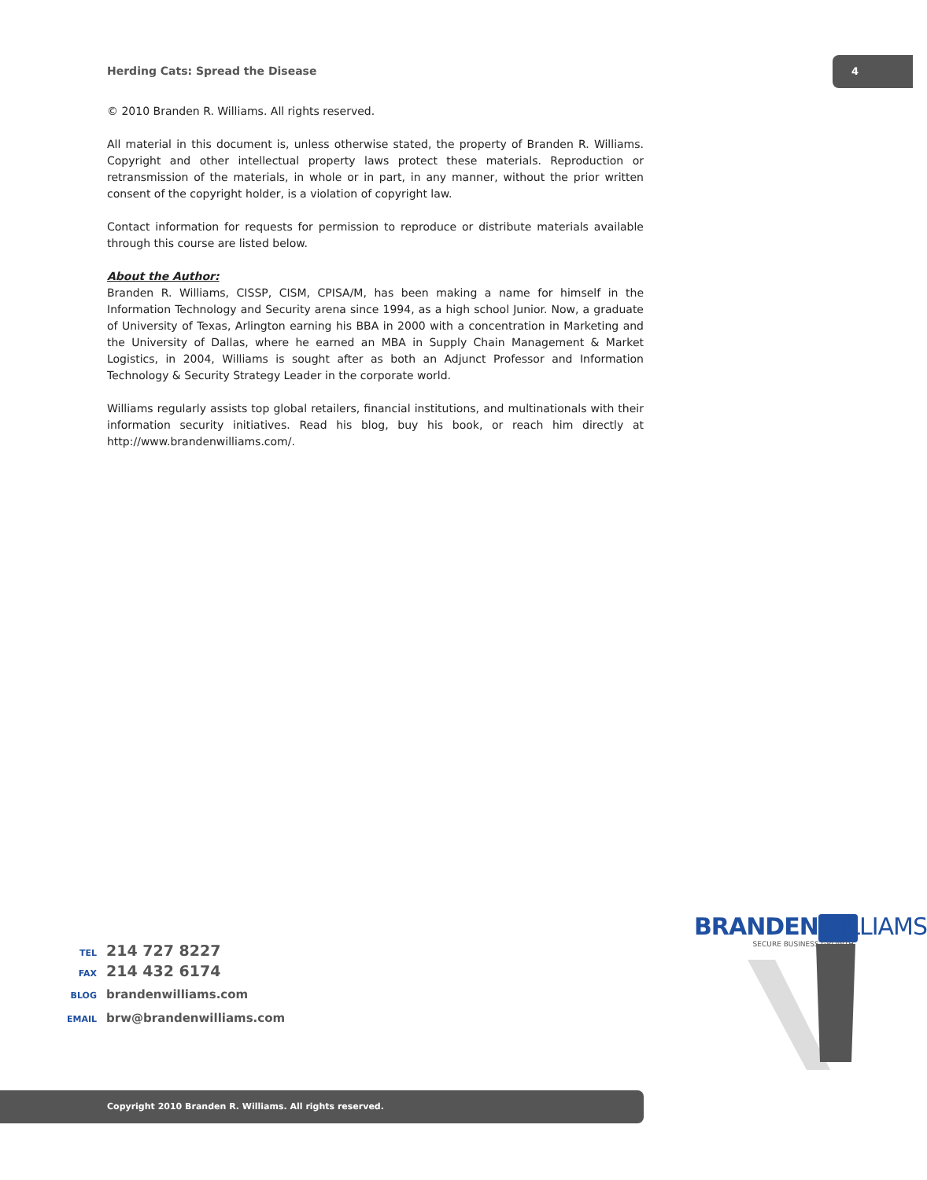Herding Cats: Spread the Disease
4
© 2010 Branden R. Williams. All rights reserved.
All material in this document is, unless otherwise stated, the property of Branden R. Williams. Copyright and other intellectual property laws protect these materials. Reproduction or retransmission of the materials, in whole or in part, in any manner, without the prior written consent of the copyright holder, is a violation of copyright law.
Contact information for requests for permission to reproduce or distribute materials available through this course are listed below.
About the Author:
Branden R. Williams, CISSP, CISM, CPISA/M, has been making a name for himself in the Information Technology and Security arena since 1994, as a high school Junior. Now, a graduate of University of Texas, Arlington earning his BBA in 2000 with a concentration in Marketing and the University of Dallas, where he earned an MBA in Supply Chain Management & Market Logistics, in 2004, Williams is sought after as both an Adjunct Professor and Information Technology & Security Strategy Leader in the corporate world.
Williams regularly assists top global retailers, financial institutions, and multinationals with their information security initiatives. Read his blog, buy his book, or reach him directly at http://www.brandenwilliams.com/.
TEL 214 727 8227
FAX 214 432 6174
BLOG brandenwilliams.com
EMAIL brw@brandenwilliams.com
BRANDENWILLIAMS
SECURE BUSINESS GROWTH
Copyright 2010 Branden R. Williams. All rights reserved.